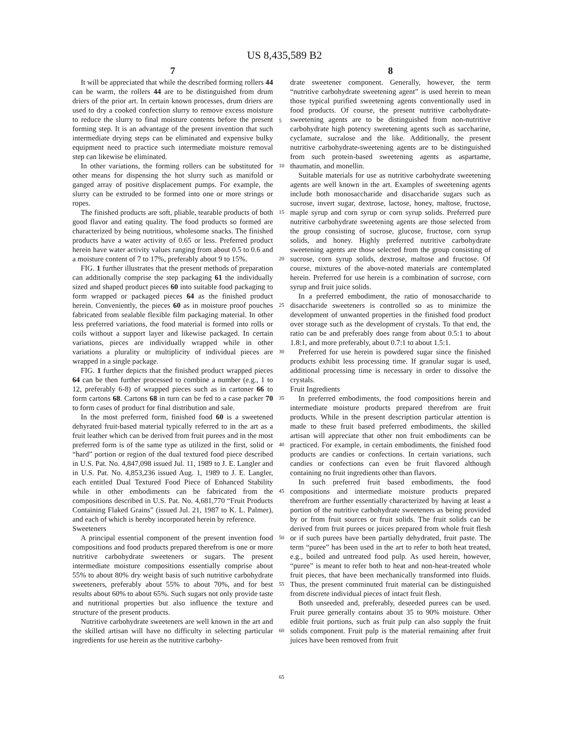US 8,435,589 B2
7
It will be appreciated that while the described forming rollers 44 can be warm, the rollers 44 are to be distinguished from drum driers of the prior art. In certain known processes, drum driers are used to dry a cooked confection slurry to remove excess moisture to reduce the slurry to final moisture contents before the present forming step. It is an advantage of the present invention that such intermediate drying steps can be eliminated and expensive bulky equipment need to practice such intermediate moisture removal step can likewise be eliminated.
In other variations, the forming rollers can be substituted for other means for dispensing the hot slurry such as manifold or ganged array of positive displacement pumps. For example, the slurry can be extruded to be formed into one or more strings or ropes.
The finished products are soft, pliable, tearable products of both good flavor and eating quality. The food products so formed are characterized by being nutritious, wholesome snacks. The finished products have a water activity of 0.65 or less. Preferred product herein have water activity values ranging from about 0.5 to 0.6 and a moisture content of 7 to 17%, preferably about 9 to 15%.
FIG. 1 further illustrates that the present methods of preparation can additionally comprise the step packaging 61 the individually sized and shaped product pieces 60 into suitable food packaging to form wrapped or packaged pieces 64 as the finished product herein. Conveniently, the pieces 60 as in moisture proof pouches fabricated from sealable flexible film packaging material. In other less preferred variations, the food material is formed into rolls or coils without a support layer and likewise packaged. In certain variations, pieces are individually wrapped while in other variations a plurality or multiplicity of individual pieces are wrapped in a single package.
FIG. 1 further depicts that the finished product wrapped pieces 64 can be then further processed to combine a number (e.g., 1 to 12, preferably 6-8) of wrapped pieces such as in cartoner 66 to form cartons 68. Cartons 68 in turn can be fed to a case packer 70 to form cases of product for final distribution and sale.
In the most preferred form, finished food 60 is a sweetened dehyrated fruit-based material typically referred to in the art as a fruit leather which can be derived from fruit purees and in the most preferred form is of the same type as utilized in the first, solid or “hard” portion or region of the dual textured food piece described in U.S. Pat. No. 4,847,098 issued Jul. 11, 1989 to J. E. Langler and in U.S. Pat. No. 4,853,236 issued Aug. 1, 1989 to J. E. Langler, each entitled Dual Textured Food Piece of Enhanced Stability while in other embodiments can be fabricated from the compositions described in U.S. Pat. No. 4,681,770 “Fruit Products Containing Flaked Grains” (issued Jul. 21, 1987 to K. L. Palmer), and each of which is hereby incorporated herein by reference.
Sweeteners
A principal essential component of the present invention food compositions and food products prepared therefrom is one or more nutritive carbohydrate sweeteners or sugars. The present intermediate moisture compositions essentially comprise about 55% to about 80% dry weight basis of such nutritive carbohydrate sweeteners, preferably about 55% to about 70%, and for best results about 60% to about 65%. Such sugars not only provide taste and nutritional properties but also influence the texture and structure of the present products.
Nutritive carbohydrate sweeteners are well known in the art and the skilled artisan will have no difficulty in selecting particular ingredients for use herein as the nutritive carbohy-
8
drate sweetener component. Generally, however, the term “nutritive carbohydrate sweetening agent” is used herein to mean those typical purified sweetening agents conventionally used in food products. Of course, the present nutritive carbohydrate-sweetening agents are to be distinguished from non-nutritive carbohydrate high potency sweetening agents such as saccharine, cyclamate, sucralose and the like. Additionally, the present nutritive carbohydrate-sweetening agents are to be distinguished from such protein-based sweetening agents as aspartame, thaumatin, and monellin.
Suitable materials for use as nutritive carbohydrate sweetening agents are well known in the art. Examples of sweetening agents include both monosaccharide and disaccharide sugars such as sucrose, invert sugar, dextrose, lactose, honey, maltose, fructose, maple syrup and corn syrup or corn syrup solids. Preferred pure nutritive carbohydrate sweetening agents are those selected from the group consisting of sucrose, glucose, fructose, corn syrup solids, and honey. Highly preferred nutritive carbohydrate sweetening agents are those selected from the group consisting of sucrose, corn syrup solids, dextrose, maltose and fructose. Of course, mixtures of the above-noted materials are contemplated herein. Preferred for use herein is a combination of sucrose, corn syrup and fruit juice solids.
In a preferred embodiment, the ratio of monosaccharide to disaccharide sweeteners is controlled so as to minimize the development of unwanted properties in the finished food product over storage such as the development of crystals. To that end, the ratio can be and preferably does range from about 0.5:1 to about 1.8:1, and more preferably, about 0.7:1 to about 1.5:1.
Preferred for use herein is powdered sugar since the finished products exhibit less processing time. If granular sugar is used, additional processing time is necessary in order to dissolve the crystals.
Fruit Ingredients
In preferred embodiments, the food compositions herein and intermediate moisture products prepared therefrom are fruit products. While in the present description particular attention is made to these fruit based preferred embodiments, the skilled artisan will appreciate that other non fruit embodiments can be practiced. For example, in certain embodiments, the finished food products are candies or confections. In certain variations, such candies or confections can even be fruit flavored although containing no fruit ingredients other than flavors.
In such preferred fruit based embodiments, the food compositions and intermediate moisture products prepared therefrom are further essentially characterized by having at least a portion of the nutritive carbohydrate sweeteners as being provided by or from fruit sources or fruit solids. The fruit solids can be derived from fruit purees or juices prepared from whole fruit flesh or if such purees have been partially dehydrated, fruit paste. The term “puree” has been used in the art to refer to both heat treated, e.g., boiled and untreated food pulp. As used herein, however, “puree” is meant to refer both to heat and non-heat-treated whole fruit pieces, that have been mechanically transformed into fluids. Thus, the present comminuted fruit material can be distinguished from discrete individual pieces of intact fruit flesh.
Both unseeded and, preferably, deseeded purees can be used. Fruit puree generally contains about 35 to 90% moisture. Other edible fruit portions, such as fruit pulp can also supply the fruit solids component. Fruit pulp is the material remaining after fruit juices have been removed from fruit
5
10
15
20
25
30
35
40
45
50
55
60
65